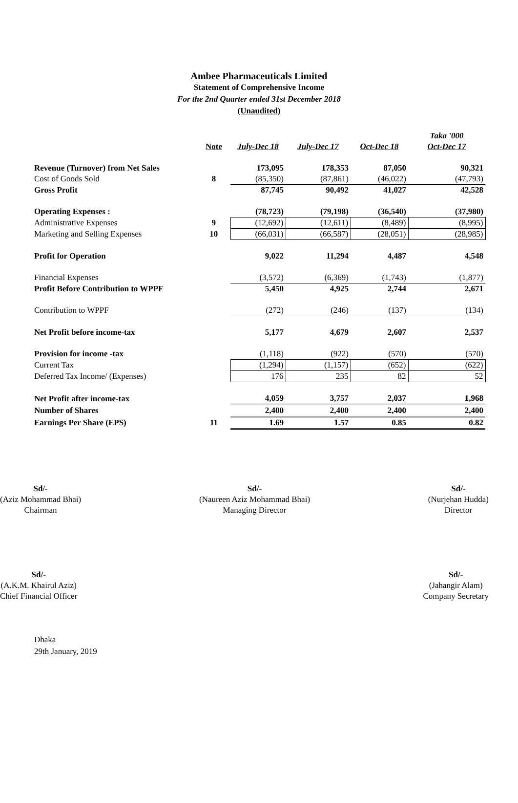Ambee Pharmaceuticals Limited
Statement of Comprehensive Income
For the 2nd Quarter ended 31st December 2018
(Unaudited)
| | | | | | Taka '000 |
| --- | --- | --- | --- | --- | --- |
| | Note | July-Dec 18 | July-Dec 17 | Oct-Dec 18 | Oct-Dec 17 |
| Revenue (Turnover) from Net Sales | | 173,095 | 178,353 | 87,050 | 90,321 |
| Cost of Goods Sold | 8 | (85,350) | (87,861) | (46,022) | (47,793) |
| Gross Profit | | 87,745 | 90,492 | 41,027 | 42,528 |
| Operating Expenses : | | (78,723) | (79,198) | (36,540) | (37,980) |
| Administrative Expenses | 9 | (12,692) | (12,611) | (8,489) | (8,995) |
| Marketing and Selling Expenses | 10 | (66,031) | (66,587) | (28,051) | (28,985) |
| Profit for Operation | | 9,022 | 11,294 | 4,487 | 4,548 |
| Financial Expenses | | (3,572) | (6,369) | (1,743) | (1,877) |
| Profit Before Contribution to WPPF | | 5,450 | 4,925 | 2,744 | 2,671 |
| Contribution to WPPF | | (272) | (246) | (137) | (134) |
| Net Profit before income-tax | | 5,177 | 4,679 | 2,607 | 2,537 |
| Provision for income -tax | | (1,118) | (922) | (570) | (570) |
| Current Tax | | (1,294) | (1,157) | (652) | (622) |
| Deferred Tax Income/ (Expenses) | | 176 | 235 | 82 | 52 |
| Net Profit after income-tax | | 4,059 | 3,757 | 2,037 | 1,968 |
| Number of Shares | | 2,400 | 2,400 | 2,400 | 2,400 |
| Earnings Per Share (EPS) | 11 | 1.69 | 1.57 | 0.85 | 0.82 |
Sd/-
(Aziz Mohammad Bhai)
Chairman
Sd/-
(Naureen Aziz Mohammad Bhai)
Managing Director
Sd/-
(Nurjehan Hudda)
Director
Sd/-
(A.K.M. Khairul Aziz)
Chief Financial Officer
Sd/-
(Jahangir Alam)
Company Secretary
Dhaka
29th January, 2019